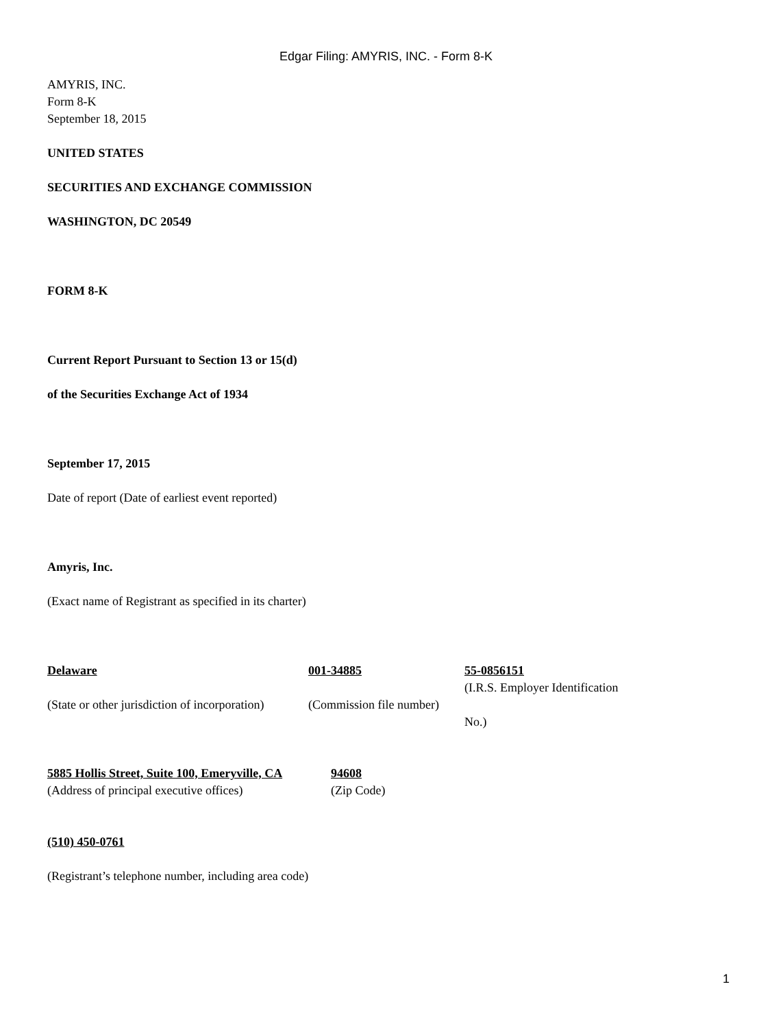Edgar Filing: AMYRIS, INC. - Form 8-K
AMYRIS, INC.
Form 8-K
September 18, 2015
UNITED STATES
SECURITIES AND EXCHANGE COMMISSION
WASHINGTON, DC 20549
FORM 8-K
Current Report Pursuant to Section 13 or 15(d)
of the Securities Exchange Act of 1934
September 17, 2015
Date of report (Date of earliest event reported)
Amyris, Inc.
(Exact name of Registrant as specified in its charter)
| Delaware | 001-34885 | 55-0856151 |
| (State or other jurisdiction of incorporation) | (Commission file number) | (I.R.S. Employer Identification No.) |
| 5885 Hollis Street, Suite 100, Emeryville, CA | 94608 |
| (Address of principal executive offices) | (Zip Code) |
(510) 450-0761
(Registrant’s telephone number, including area code)
1